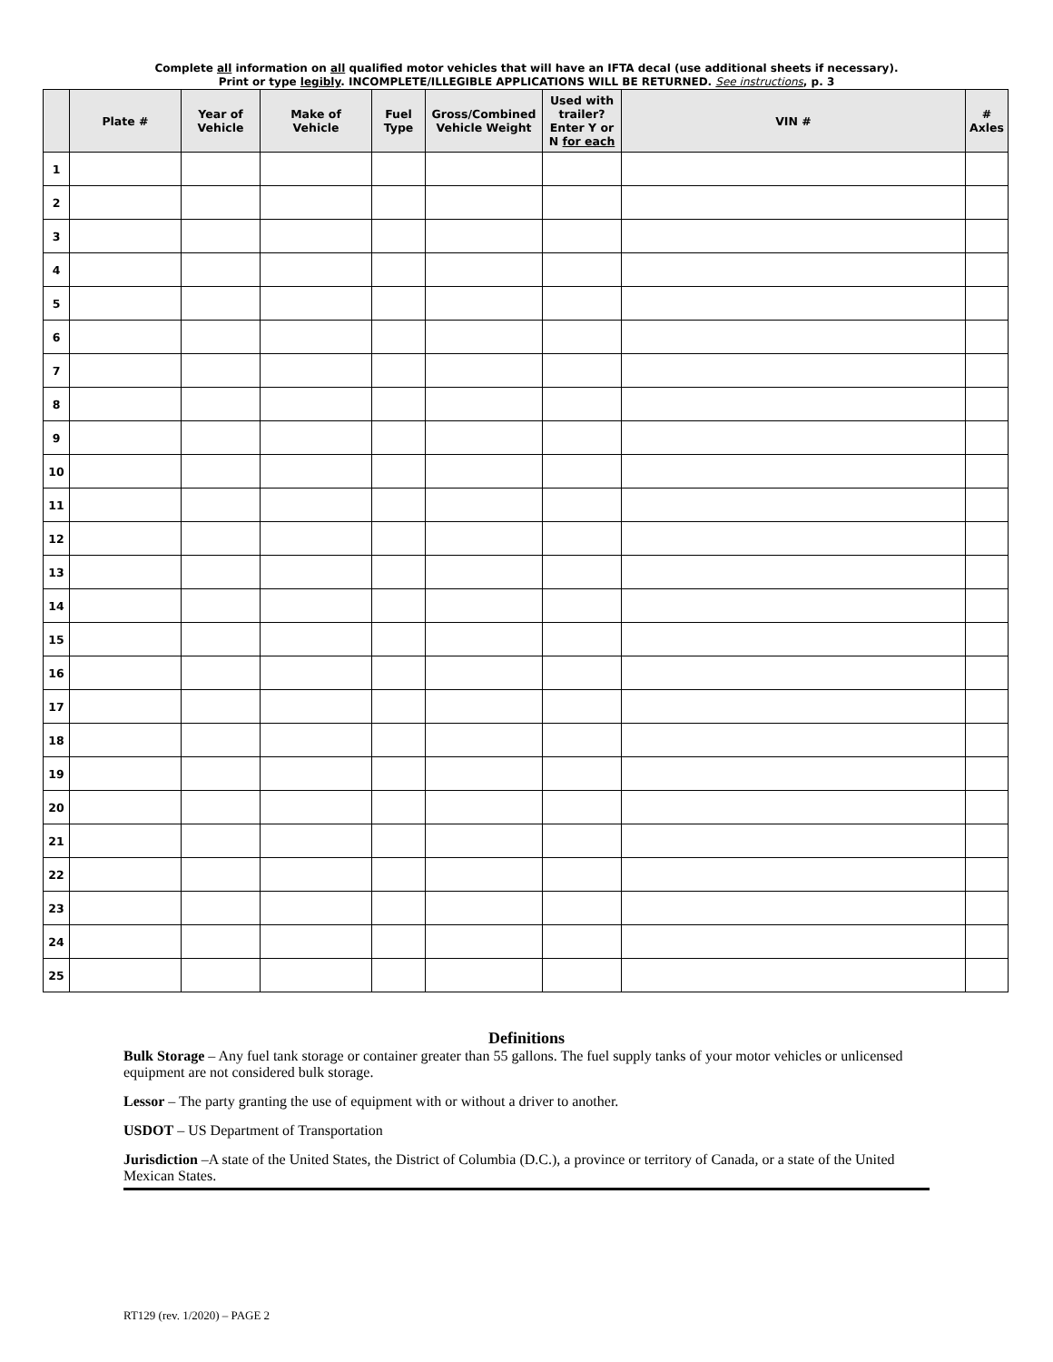Complete all information on all qualified motor vehicles that will have an IFTA decal (use additional sheets if necessary).
Print or type legibly. INCOMPLETE/ILLEGIBLE APPLICATIONS WILL BE RETURNED. See instructions, p. 3
| | Plate # | Year of Vehicle | Make of Vehicle | Fuel Type | Gross/Combined Vehicle Weight | Used with trailer? Enter Y or N for each | VIN # | # Axles |
| --- | --- | --- | --- | --- | --- | --- | --- | --- |
| 1 | | | | | | | | |
| 2 | | | | | | | | |
| 3 | | | | | | | | |
| 4 | | | | | | | | |
| 5 | | | | | | | | |
| 6 | | | | | | | | |
| 7 | | | | | | | | |
| 8 | | | | | | | | |
| 9 | | | | | | | | |
| 10 | | | | | | | | |
| 11 | | | | | | | | |
| 12 | | | | | | | | |
| 13 | | | | | | | | |
| 14 | | | | | | | | |
| 15 | | | | | | | | |
| 16 | | | | | | | | |
| 17 | | | | | | | | |
| 18 | | | | | | | | |
| 19 | | | | | | | | |
| 20 | | | | | | | | |
| 21 | | | | | | | | |
| 22 | | | | | | | | |
| 23 | | | | | | | | |
| 24 | | | | | | | | |
| 25 | | | | | | | | |
Definitions
Bulk Storage – Any fuel tank storage or container greater than 55 gallons. The fuel supply tanks of your motor vehicles or unlicensed equipment are not considered bulk storage.
Lessor – The party granting the use of equipment with or without a driver to another.
USDOT – US Department of Transportation
Jurisdiction –A state of the United States, the District of Columbia (D.C.), a province or territory of Canada, or a state of the United Mexican States.
RT129 (rev. 1/2020) – PAGE 2